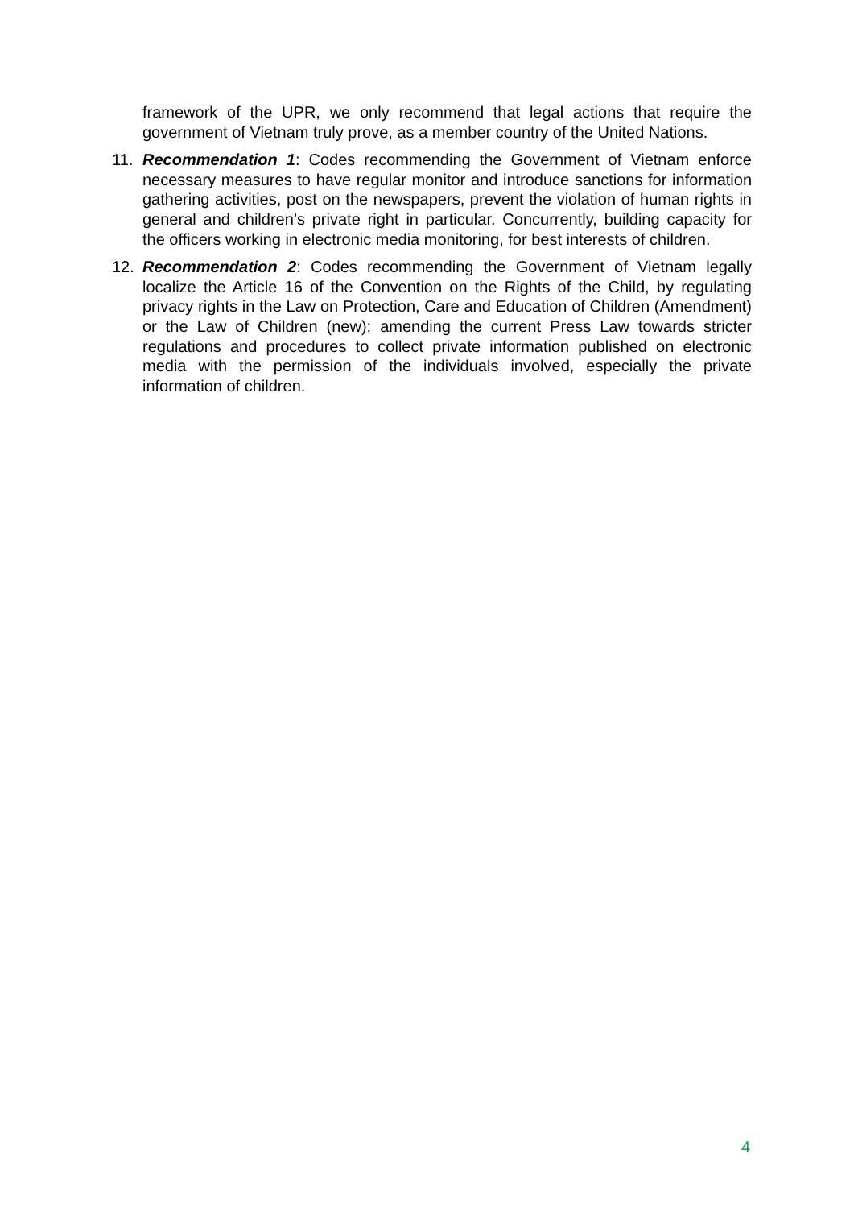framework of the UPR, we only recommend that legal actions that require the government of Vietnam truly prove, as a member country of the United Nations.
11. Recommendation 1: Codes recommending the Government of Vietnam enforce necessary measures to have regular monitor and introduce sanctions for information gathering activities, post on the newspapers, prevent the violation of human rights in general and children’s private right in particular. Concurrently, building capacity for the officers working in electronic media monitoring, for best interests of children.
12. Recommendation 2: Codes recommending the Government of Vietnam legally localize the Article 16 of the Convention on the Rights of the Child, by regulating privacy rights in the Law on Protection, Care and Education of Children (Amendment) or the Law of Children (new); amending the current Press Law towards stricter regulations and procedures to collect private information published on electronic media with the permission of the individuals involved, especially the private information of children.
4